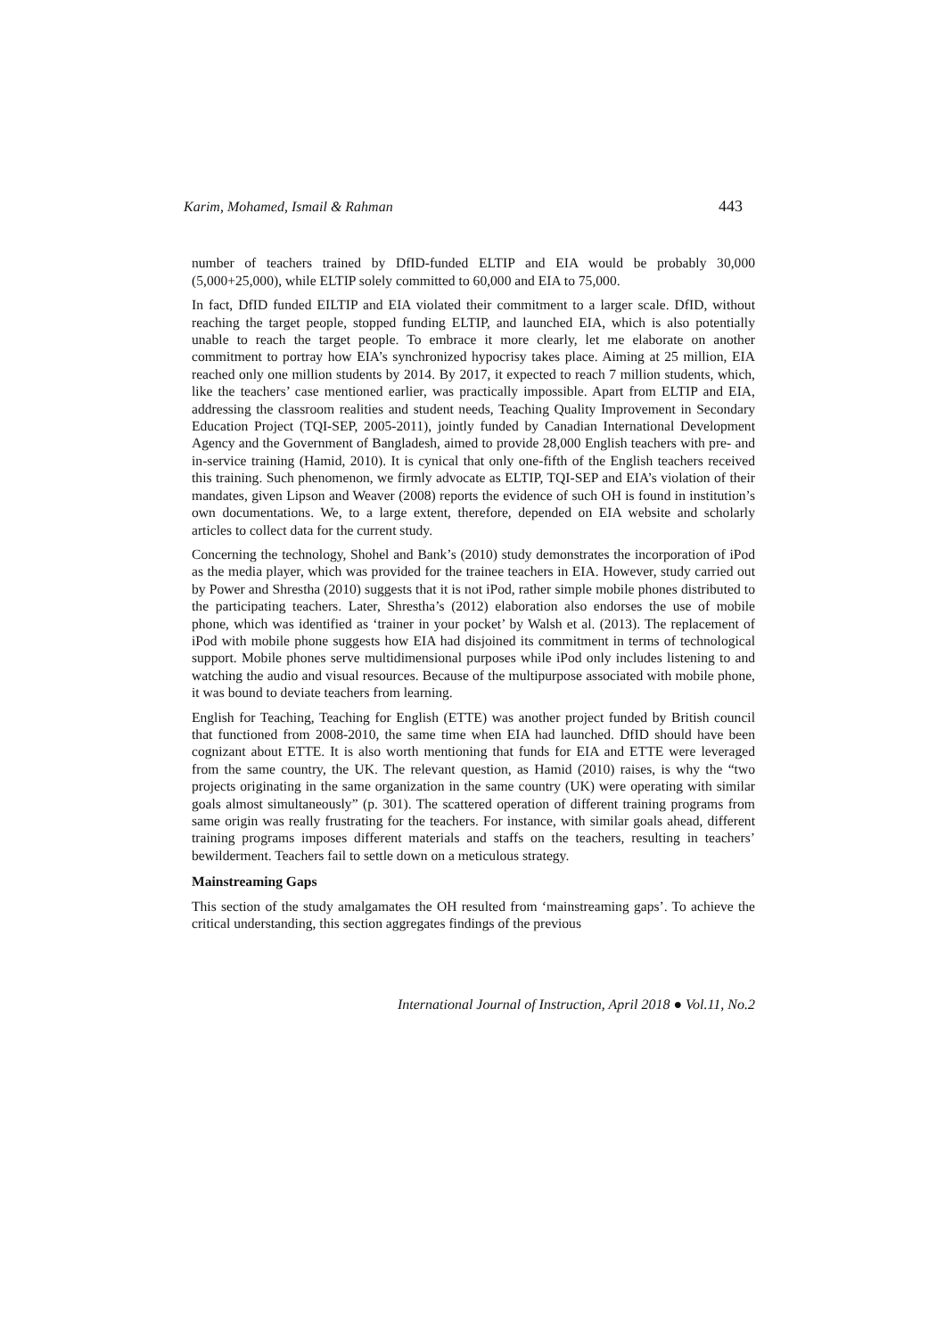Karim, Mohamed, Ismail & Rahman 443
number of teachers trained by DfID-funded ELTIP and EIA would be probably 30,000 (5,000+25,000), while ELTIP solely committed to 60,000 and EIA to 75,000.
In fact, DfID funded EILTIP and EIA violated their commitment to a larger scale. DfID, without reaching the target people, stopped funding ELTIP, and launched EIA, which is also potentially unable to reach the target people. To embrace it more clearly, let me elaborate on another commitment to portray how EIA’s synchronized hypocrisy takes place. Aiming at 25 million, EIA reached only one million students by 2014. By 2017, it expected to reach 7 million students, which, like the teachers’ case mentioned earlier, was practically impossible. Apart from ELTIP and EIA, addressing the classroom realities and student needs, Teaching Quality Improvement in Secondary Education Project (TQI-SEP, 2005-2011), jointly funded by Canadian International Development Agency and the Government of Bangladesh, aimed to provide 28,000 English teachers with pre- and in-service training (Hamid, 2010). It is cynical that only one-fifth of the English teachers received this training. Such phenomenon, we firmly advocate as ELTIP, TQI-SEP and EIA’s violation of their mandates, given Lipson and Weaver (2008) reports the evidence of such OH is found in institution’s own documentations. We, to a large extent, therefore, depended on EIA website and scholarly articles to collect data for the current study.
Concerning the technology, Shohel and Bank’s (2010) study demonstrates the incorporation of iPod as the media player, which was provided for the trainee teachers in EIA. However, study carried out by Power and Shrestha (2010) suggests that it is not iPod, rather simple mobile phones distributed to the participating teachers. Later, Shrestha’s (2012) elaboration also endorses the use of mobile phone, which was identified as ‘trainer in your pocket’ by Walsh et al. (2013). The replacement of iPod with mobile phone suggests how EIA had disjoined its commitment in terms of technological support. Mobile phones serve multidimensional purposes while iPod only includes listening to and watching the audio and visual resources. Because of the multipurpose associated with mobile phone, it was bound to deviate teachers from learning.
English for Teaching, Teaching for English (ETTE) was another project funded by British council that functioned from 2008-2010, the same time when EIA had launched. DfID should have been cognizant about ETTE. It is also worth mentioning that funds for EIA and ETTE were leveraged from the same country, the UK. The relevant question, as Hamid (2010) raises, is why the “two projects originating in the same organization in the same country (UK) were operating with similar goals almost simultaneously” (p. 301). The scattered operation of different training programs from same origin was really frustrating for the teachers. For instance, with similar goals ahead, different training programs imposes different materials and staffs on the teachers, resulting in teachers’ bewilderment. Teachers fail to settle down on a meticulous strategy.
Mainstreaming Gaps
This section of the study amalgamates the OH resulted from ‘mainstreaming gaps’. To achieve the critical understanding, this section aggregates findings of the previous
International Journal of Instruction, April 2018 ● Vol.11, No.2